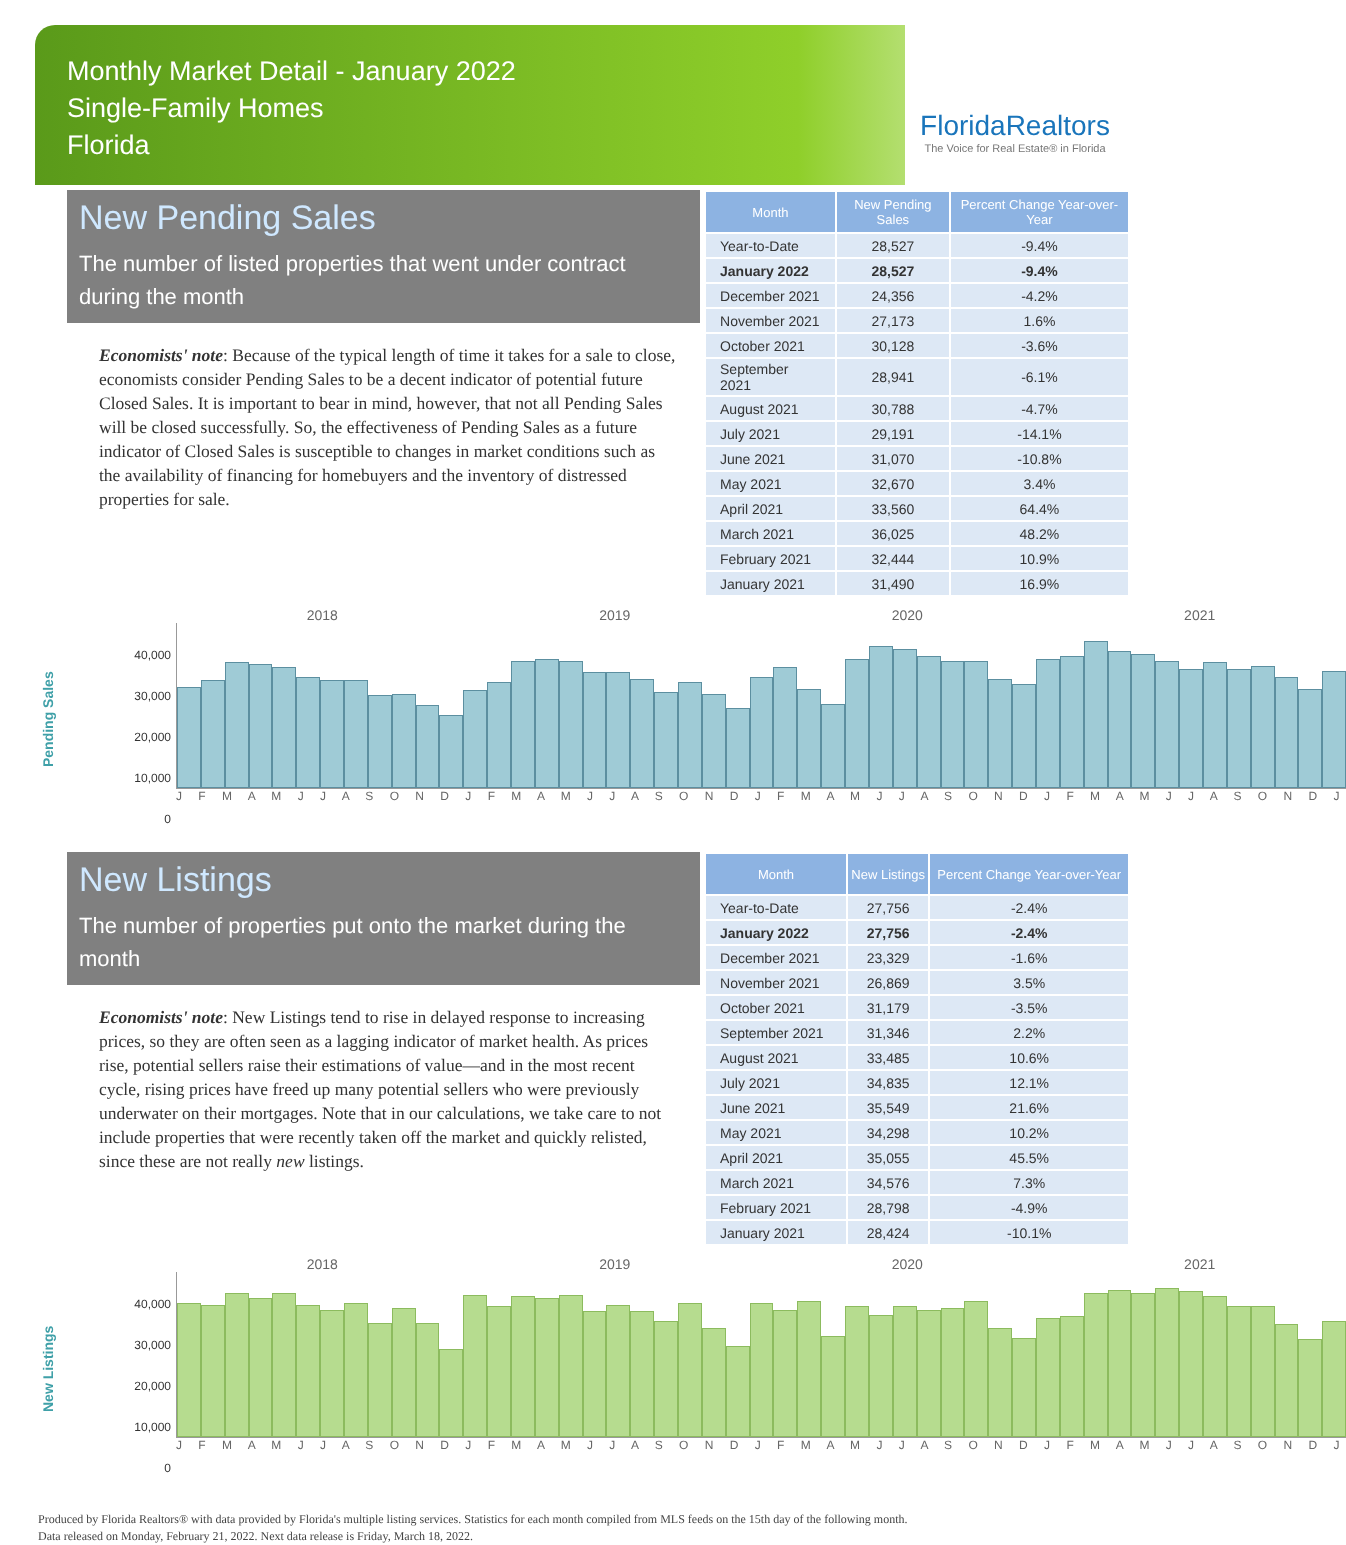Monthly Market Detail - January 2022
Single-Family Homes
Florida
FloridaRealtors
The Voice for Real Estate® in Florida
New Pending Sales
The number of listed properties that went under contract during the month
Economists' note: Because of the typical length of time it takes for a sale to close, economists consider Pending Sales to be a decent indicator of potential future Closed Sales. It is important to bear in mind, however, that not all Pending Sales will be closed successfully. So, the effectiveness of Pending Sales as a future indicator of Closed Sales is susceptible to changes in market conditions such as the availability of financing for homebuyers and the inventory of distressed properties for sale.
| Month | New Pending Sales | Percent Change Year-over-Year |
| --- | --- | --- |
| Year-to-Date | 28,527 | -9.4% |
| January 2022 | 28,527 | -9.4% |
| December 2021 | 24,356 | -4.2% |
| November 2021 | 27,173 | 1.6% |
| October 2021 | 30,128 | -3.6% |
| September 2021 | 28,941 | -6.1% |
| August 2021 | 30,788 | -4.7% |
| July 2021 | 29,191 | -14.1% |
| June 2021 | 31,070 | -10.8% |
| May 2021 | 32,670 | 3.4% |
| April 2021 | 33,560 | 64.4% |
| March 2021 | 36,025 | 48.2% |
| February 2021 | 32,444 | 10.9% |
| January 2021 | 31,490 | 16.9% |
Pending Sales
2018 2019 2020 2021
40,000
30,000
20,000
10,000
0
J F M A M J J A S O N D J F M A M J J A S O N D J F M A M J J A S O N D J F M A M J J A S O N D J
New Listings
The number of properties put onto the market during the month
Economists' note: New Listings tend to rise in delayed response to increasing prices, so they are often seen as a lagging indicator of market health. As prices rise, potential sellers raise their estimations of value—and in the most recent cycle, rising prices have freed up many potential sellers who were previously underwater on their mortgages. Note that in our calculations, we take care to not include properties that were recently taken off the market and quickly relisted, since these are not really new listings.
| Month | New Listings | Percent Change Year-over-Year |
| --- | --- | --- |
| Year-to-Date | 27,756 | -2.4% |
| January 2022 | 27,756 | -2.4% |
| December 2021 | 23,329 | -1.6% |
| November 2021 | 26,869 | 3.5% |
| October 2021 | 31,179 | -3.5% |
| September 2021 | 31,346 | 2.2% |
| August 2021 | 33,485 | 10.6% |
| July 2021 | 34,835 | 12.1% |
| June 2021 | 35,549 | 21.6% |
| May 2021 | 34,298 | 10.2% |
| April 2021 | 35,055 | 45.5% |
| March 2021 | 34,576 | 7.3% |
| February 2021 | 28,798 | -4.9% |
| January 2021 | 28,424 | -10.1% |
New Listings
2018 2019 2020 2021
40,000
30,000
20,000
10,000
0
J F M A M J J A S O N D J F M A M J J A S O N D J F M A M J J A S O N D J F M A M J J A S O N D J
Produced by Florida Realtors® with data provided by Florida's multiple listing services. Statistics for each month compiled from MLS feeds on the 15th day of the following month.
Data released on Monday, February 21, 2022. Next data release is Friday, March 18, 2022.